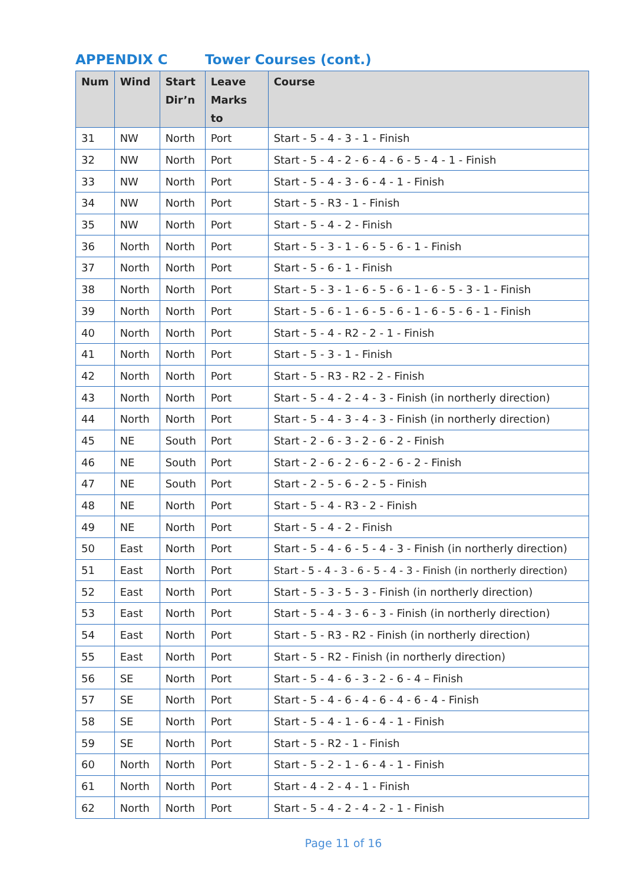APPENDIX C Tower Courses (cont.)
| Num | Wind | Start Dir’n | Leave Marks to | Course |
| --- | --- | --- | --- | --- |
| 31 | NW | North | Port | Start - 5 - 4 - 3 - 1 - Finish |
| 32 | NW | North | Port | Start - 5 - 4 - 2 - 6 - 4 - 6 - 5 - 4 - 1 - Finish |
| 33 | NW | North | Port | Start - 5 - 4 - 3 - 6 - 4 - 1 - Finish |
| 34 | NW | North | Port | Start - 5 - R3 - 1 - Finish |
| 35 | NW | North | Port | Start - 5 - 4 - 2 - Finish |
| 36 | North | North | Port | Start - 5 - 3 - 1 - 6 - 5 - 6 - 1 - Finish |
| 37 | North | North | Port | Start - 5 - 6 - 1 - Finish |
| 38 | North | North | Port | Start - 5 - 3 - 1 - 6 - 5 - 6 - 1 - 6 - 5 - 3 - 1 - Finish |
| 39 | North | North | Port | Start - 5 - 6 - 1 - 6 - 5 - 6 - 1 - 6 - 5 - 6 - 1 - Finish |
| 40 | North | North | Port | Start - 5 - 4 - R2 - 2 - 1 - Finish |
| 41 | North | North | Port | Start - 5 - 3 - 1 - Finish |
| 42 | North | North | Port | Start - 5 - R3 - R2 - 2 - Finish |
| 43 | North | North | Port | Start - 5 - 4 - 2 - 4 - 3 - Finish (in northerly direction) |
| 44 | North | North | Port | Start - 5 - 4 - 3 - 4 - 3 - Finish (in northerly direction) |
| 45 | NE | South | Port | Start - 2 - 6 - 3 - 2 - 6 - 2 - Finish |
| 46 | NE | South | Port | Start - 2 - 6 - 2 - 6 - 2 - 6 - 2 - Finish |
| 47 | NE | South | Port | Start - 2 - 5 - 6 - 2 - 5 - Finish |
| 48 | NE | North | Port | Start - 5 - 4 - R3 - 2 - Finish |
| 49 | NE | North | Port | Start - 5 - 4 - 2 - Finish |
| 50 | East | North | Port | Start - 5 - 4 - 6 - 5 - 4 - 3 - Finish (in northerly direction) |
| 51 | East | North | Port | Start - 5 - 4 - 3 - 6 - 5 - 4 - 3 - Finish (in northerly direction) |
| 52 | East | North | Port | Start - 5 - 3 - 5 - 3 - Finish (in northerly direction) |
| 53 | East | North | Port | Start - 5 - 4 - 3 - 6 - 3 - Finish (in northerly direction) |
| 54 | East | North | Port | Start - 5 - R3 - R2 - Finish (in northerly direction) |
| 55 | East | North | Port | Start - 5 - R2 - Finish (in northerly direction) |
| 56 | SE | North | Port | Start - 5 - 4 - 6 - 3 - 2 - 6 - 4 – Finish |
| 57 | SE | North | Port | Start - 5 - 4 - 6 - 4 - 6 - 4 - 6 - 4 - Finish |
| 58 | SE | North | Port | Start - 5 - 4 - 1 - 6 - 4 - 1 - Finish |
| 59 | SE | North | Port | Start - 5 - R2 - 1 - Finish |
| 60 | North | North | Port | Start - 5 - 2 - 1 - 6 - 4 - 1 - Finish |
| 61 | North | North | Port | Start - 4 - 2 - 4 - 1 - Finish |
| 62 | North | North | Port | Start - 5 - 4 - 2 - 4 - 2 - 1 - Finish |
Page 11 of 16